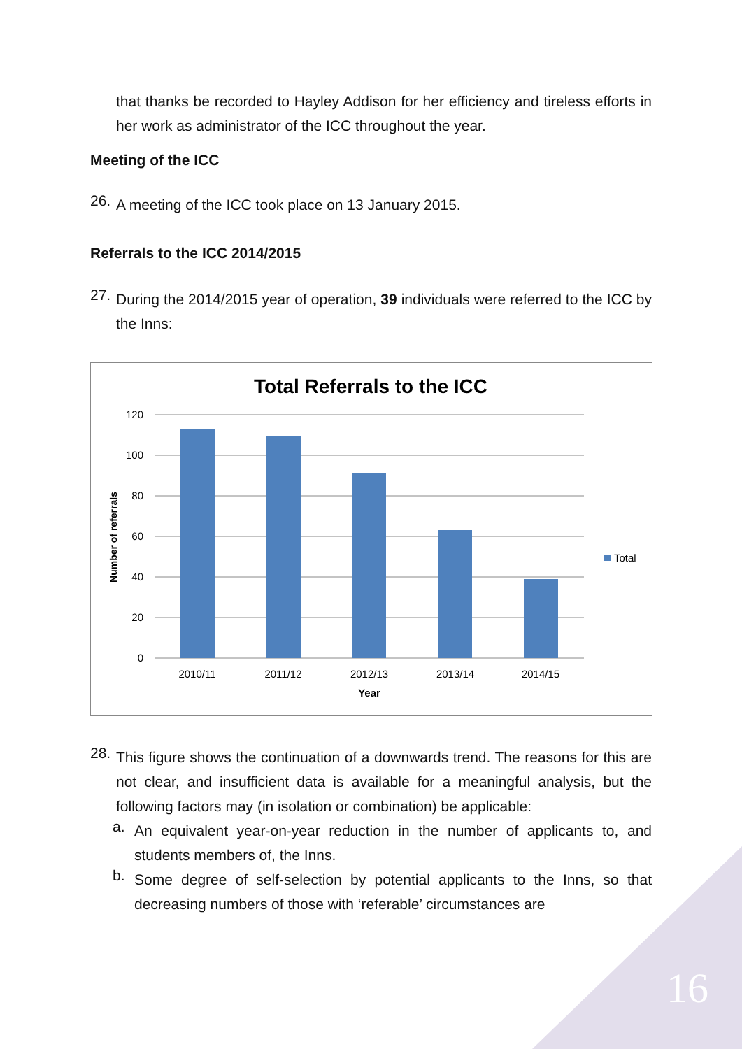that thanks be recorded to Hayley Addison for her efficiency and tireless efforts in her work as administrator of the ICC throughout the year.
Meeting of the ICC
26.
A meeting of the ICC took place on 13 January 2015.
Referrals to the ICC 2014/2015
27.
During the 2014/2015 year of operation, 39 individuals were referred to the ICC by the Inns:
Total Referrals to the ICC
120
100
80
60
40
20
0
2010/11
2011/12
2012/13
2013/14
2014/15
Year
Number of referrals
Total
28.
This figure shows the continuation of a downwards trend. The reasons for this are not clear, and insufficient data is available for a meaningful analysis, but the following factors may (in isolation or combination) be applicable:
a.
An equivalent year-on-year reduction in the number of applicants to, and students members of, the Inns.
b.
Some degree of self-selection by potential applicants to the Inns, so that decreasing numbers of those with ‘referable’ circumstances are
16